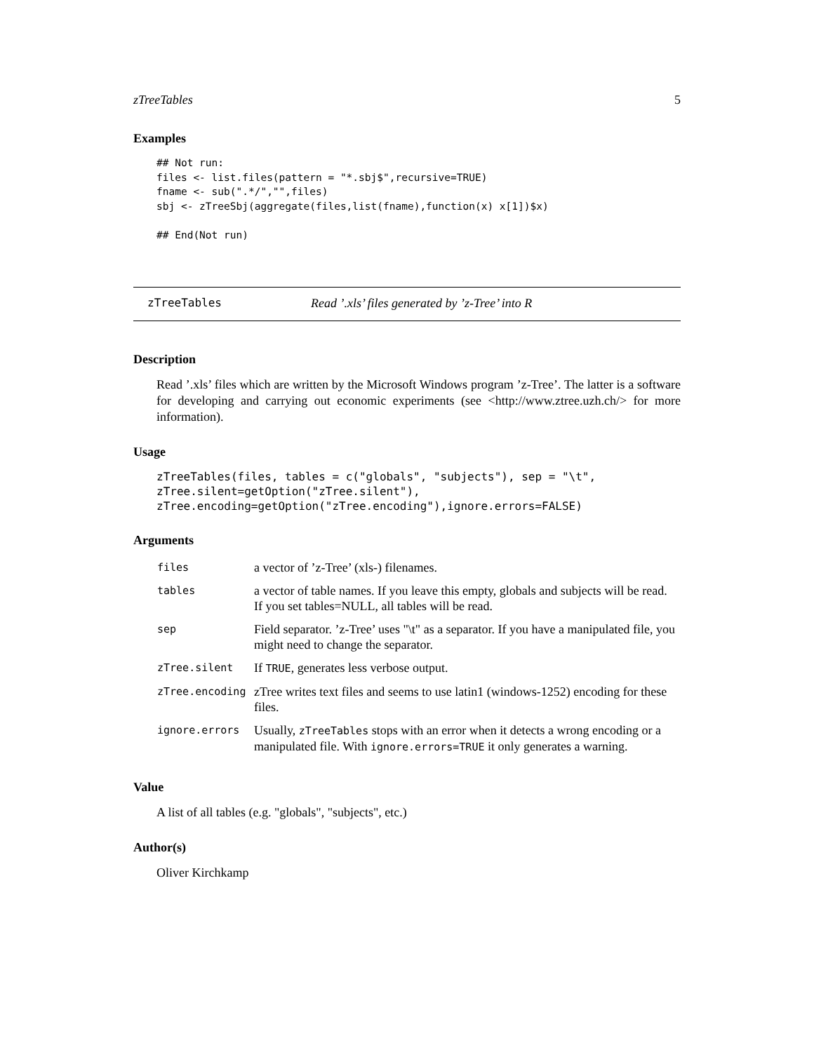zTreeTables 5
Examples
## Not run:
files <- list.files(pattern = "*.sbj$",recursive=TRUE)
fname <- sub(".*/","",files)
sbj <- zTreeSbj(aggregate(files,list(fname),function(x) x[1])$x)

## End(Not run)
zTreeTables Read ’.xls’ files generated by ’z-Tree’ into R
Description
Read ’.xls’ files which are written by the Microsoft Windows program ’z-Tree’. The latter is a software for developing and carrying out economic experiments (see <http://www.ztree.uzh.ch/> for more information).
Usage
zTreeTables(files, tables = c("globals", "subjects"), sep = "\t",
zTree.silent=getOption("zTree.silent"),
zTree.encoding=getOption("zTree.encoding"),ignore.errors=FALSE)
Arguments
| files | a vector of ’z-Tree’ (xls-) filenames. |
| tables | a vector of table names. If you leave this empty, globals and subjects will be read. If you set tables=NULL, all tables will be read. |
| sep | Field separator. ’z-Tree’ uses "\t" as a separator. If you have a manipulated file, you might need to change the separator. |
| zTree.silent | If TRUE , generates less verbose output. |
| zTree.encoding | zTree writes text files and seems to use latin1 (windows-1252) encoding for these files. |
| ignore.errors | Usually, zTreeTables stops with an error when it detects a wrong encoding or a manipulated file. With ignore.errors=TRUE it only generates a warning. |
Value
A list of all tables (e.g. "globals", "subjects", etc.)
Author(s)
Oliver Kirchkamp